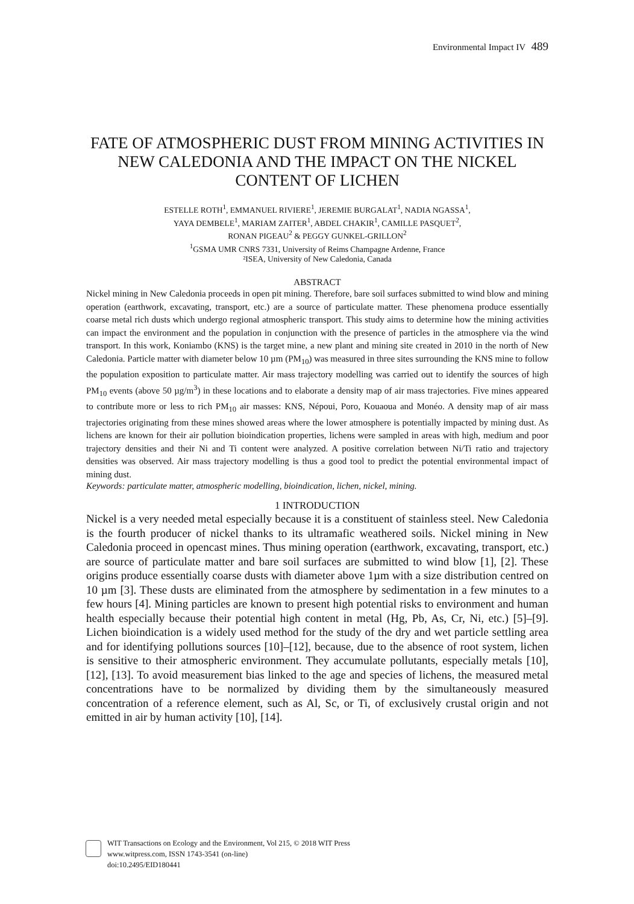Environmental Impact IV 489
FATE OF ATMOSPHERIC DUST FROM MINING ACTIVITIES IN NEW CALEDONIA AND THE IMPACT ON THE NICKEL CONTENT OF LICHEN
ESTELLE ROTH<sup>1</sup>, EMMANUEL RIVIERE<sup>1</sup>, JEREMIE BURGALAT<sup>1</sup>, NADIA NGASSA<sup>1</sup>,
YAYA DEMBELE<sup>1</sup>, MARIAM ZAITER<sup>1</sup>, ABDEL CHAKIR<sup>1</sup>, CAMILLE PASQUET<sup>2</sup>,
RONAN PIGEAU<sup>2</sup> & PEGGY GUNKEL-GRILLON<sup>2</sup>
<sup>1</sup> GSMA UMR CNRS 7331, University of Reims Champagne Ardenne, France
²ISEA, University of New Caledonia, Canada
ABSTRACT
Nickel mining in New Caledonia proceeds in open pit mining. Therefore, bare soil surfaces submitted to wind blow and mining operation (earthwork, excavating, transport, etc.) are a source of particulate matter. These phenomena produce essentially coarse metal rich dusts which undergo regional atmospheric transport. This study aims to determine how the mining activities can impact the environment and the population in conjunction with the presence of particles in the atmosphere via the wind transport. In this work, Koniambo (KNS) is the target mine, a new plant and mining site created in 2010 in the north of New Caledonia. Particle matter with diameter below 10 µm (PM<sub>10</sub>) was measured in three sites surrounding the KNS mine to follow the population exposition to particulate matter. Air mass trajectory modelling was carried out to identify the sources of high PM<sub>10</sub> events (above 50 µg/m<sup>3</sup>) in these locations and to elaborate a density map of air mass trajectories. Five mines appeared to contribute more or less to rich PM<sub>10</sub> air masses: KNS, Népoui, Poro, Kouaoua and Monéo. A density map of air mass trajectories originating from these mines showed areas where the lower atmosphere is potentially impacted by mining dust. As lichens are known for their air pollution bioindication properties, lichens were sampled in areas with high, medium and poor trajectory densities and their Ni and Ti content were analyzed. A positive correlation between Ni/Ti ratio and trajectory densities was observed. Air mass trajectory modelling is thus a good tool to predict the potential environmental impact of mining dust.
Keywords: particulate matter, atmospheric modelling, bioindication, lichen, nickel, mining.
1 INTRODUCTION
Nickel is a very needed metal especially because it is a constituent of stainless steel. New Caledonia is the fourth producer of nickel thanks to its ultramafic weathered soils. Nickel mining in New Caledonia proceed in opencast mines. Thus mining operation (earthwork, excavating, transport, etc.) are source of particulate matter and bare soil surfaces are submitted to wind blow [1], [2]. These origins produce essentially coarse dusts with diameter above 1µm with a size distribution centred on 10 µm [3]. These dusts are eliminated from the atmosphere by sedimentation in a few minutes to a few hours [4]. Mining particles are known to present high potential risks to environment and human health especially because their potential high content in metal (Hg, Pb, As, Cr, Ni, etc.) [5]–[9]. Lichen bioindication is a widely used method for the study of the dry and wet particle settling area and for identifying pollutions sources [10]–[12], because, due to the absence of root system, lichen is sensitive to their atmospheric environment. They accumulate pollutants, especially metals [10], [12], [13]. To avoid measurement bias linked to the age and species of lichens, the measured metal concentrations have to be normalized by dividing them by the simultaneously measured concentration of a reference element, such as Al, Sc, or Ti, of exclusively crustal origin and not emitted in air by human activity [10], [14].
WIT Transactions on Ecology and the Environment, Vol 215, © 2018 WIT Press
www.witpress.com, ISSN 1743-3541 (on-line)
doi:10.2495/EID180441